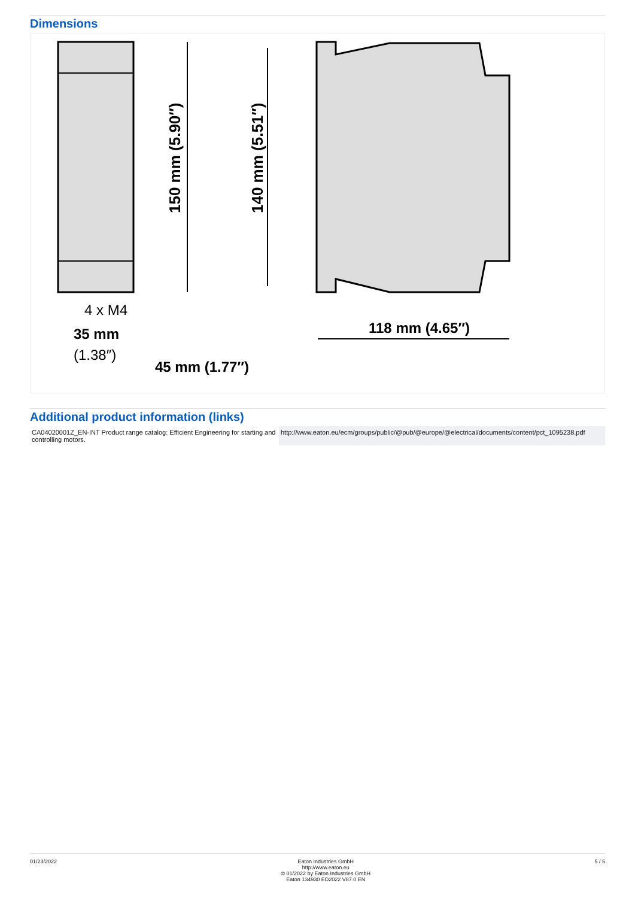Dimensions
150 mm (5.90″)
140 mm (5.51″)
4 x M4
35 mm
(1.38″)
45 mm (1.77″)
118 mm (4.65″)
Additional product information (links)
| CA04020001Z_EN-INT Product range catalog: Efficient Engineering for starting and controlling motors. | http://www.eaton.eu/ecm/groups/public/@pub/@europe/@electrical/documents/content/pct_1095238.pdf |
01/23/2022 Eaton Industries GmbH
http://www.eaton.eu
© 01/2022 by Eaton Industries GmbH
Eaton 134930 ED2022 V87.0 EN
5 / 5